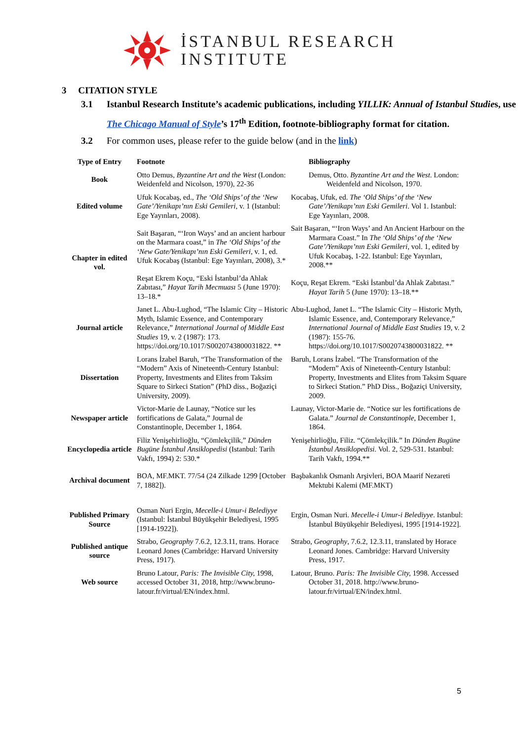İSTANBUL RESEARCH
INSTITUTE
3 CITATION STYLE
3.1 Istanbul Research Institute’s academic publications, including YILLIK: Annual of Istanbul Studies, use The Chicago Manual of Style’s 17<sup>th</sup> Edition, footnote-bibliography format for citation.
3.2 For common uses, please refer to the guide below (and in the link)
| Type of Entry | Footnote | Bibliography |
| --- | --- | --- |
| Book | Otto Demus, Byzantine Art and the West (London: Weidenfeld and Nicolson, 1970), 22-36 | Demus, Otto. Byzantine Art and the West . London: Weidenfeld and Nicolson, 1970. |
| Edited volume | Ufuk Kocabaş, ed., The ‘Old Ships’ of the ‘New Gate’/Yenikapı’nın Eski Gemileri , v. 1 (Istanbul: Ege Yayınları, 2008). | Kocabaş, Ufuk, ed. The ‘Old Ships’ of the ‘New Gate’/Yenikapı’nın Eski Gemileri . Vol 1. Istanbul: Ege Yayınları, 2008. |
| Chapter in edited vol. | Sait Başaran, “‘Iron Ways’ and an ancient harbour on the Marmara coast,” in The ‘Old Ships’ of the ‘New Gate/Yenikapı’nın Eski Gemileri , v. 1, ed. Ufuk Kocabaş (Istanbul: Ege Yayınları, 2008), 3.* | Sait Başaran, “‘Iron Ways’ and An Ancient Harbour on the Marmara Coast.” In The ‘Old Ships’ of the ‘New Gate’/Yenikapı’nın Eski Gemileri , vol. 1, edited by Ufuk Kocabaş, 1-22. Istanbul: Ege Yayınları, 2008.** |
| | Reşat Ekrem Koçu, “Eski İstanbul’da Ahlak Zabıtası,” Hayat Tarih Mecmuası 5 (June 1970): 13–18.* | Koçu, Reşat Ekrem. “Eski İstanbul’da Ahlak Zabıtası.” Hayat Tarih 5 (June 1970): 13–18.** |
| Journal article | Janet L. Abu-Lughod, “The Islamic City – Historic Myth, Islamic Essence, and Contemporary Relevance,” International Journal of Middle East Studies 19, v. 2 (1987): 173. https://doi.org/10.1017/S0020743800031822. ** | Abu-Lughod, Janet L. “The Islamic City – Historic Myth, Islamic Essence, and, Contemporary Relevance,” International Journal of Middle East Studies 19, v. 2 (1987): 155-76. https://doi.org/10.1017/S0020743800031822. ** |
| Dissertation | Lorans İzabel Baruh, “The Transformation of the “Modern” Axis of Nineteenth-Century Istanbul: Property, Investments and Elites from Taksim Square to Sirkeci Station” (PhD diss., Boğaziçi University, 2009). | Baruh, Lorans İzabel. “The Transformation of the “Modern” Axis of Nineteenth-Century Istanbul: Property, Investments and Elites from Taksim Square to Sirkeci Station.” PhD Diss., Boğaziçi University, 2009. |
| Newspaper article | Victor-Marie de Launay, “Notice sur les fortifications de Galata,” Journal de Constantinople, December 1, 1864. | Launay, Victor-Marie de. “Notice sur les fortifications de Galata.” Journal de Constantinople , December 1, 1864. |
| Encyclopedia article | Filiz Yenişehirlioğlu, “Çömlekçilik,” Dünden Bugüne İstanbul Ansiklopedisi (Istanbul: Tarih Vakfı, 1994) 2: 530.* | Yenişehirlioğlu, Filiz. “Çömlekçilik.” In Dünden Bugüne İstanbul Ansiklopedisi. Vol. 2, 529-531. Istanbul: Tarih Vakfı, 1994.** |
| Archival document | BOA, MF.MKT. 77/54 (24 Zilkade 1299 [October 7, 1882]). | Başbakanlık Osmanlı Arşivleri, BOA Maarif Nezareti Mektubi Kalemi (MF.MKT) |
| Published Primary Source | Osman Nuri Ergin, Mecelle-i Umur-i Belediyye (Istanbul: İstanbul Büyükşehir Belediyesi, 1995 [1914-1922]). | Ergin, Osman Nuri. Mecelle-i Umur-i Belediyye . Istanbul: İstanbul Büyükşehir Belediyesi, 1995 [1914-1922]. |
| Published antique source | Strabo, Geography 7.6.2, 12.3.11, trans. Horace Leonard Jones (Cambridge: Harvard University Press, 1917). | Strabo, Geography , 7.6.2, 12.3.11, translated by Horace Leonard Jones. Cambridge: Harvard University Press, 1917. |
| Web source | Bruno Latour, Paris: The Invisible City, 1998, accessed October 31, 2018, http://www.bruno-latour.fr/virtual/EN/index.html. | Latour, Bruno. Paris: The Invisible City, 1998. Accessed October 31, 2018. http://www.bruno-latour.fr/virtual/EN/index.html. |
5